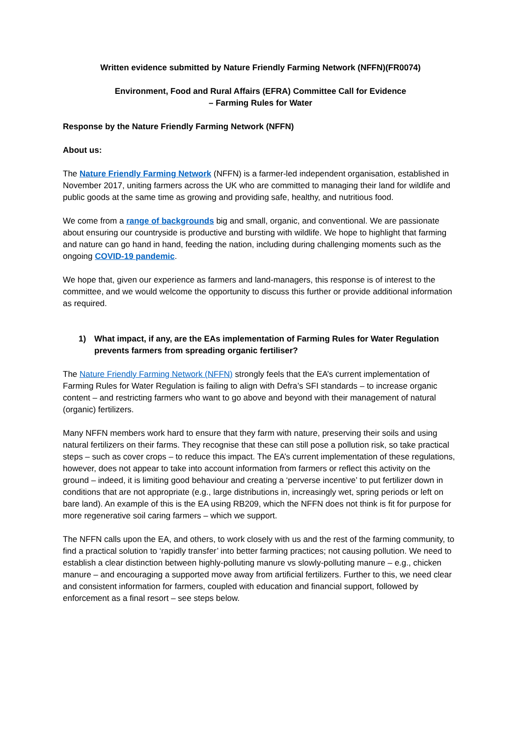Written evidence submitted by Nature Friendly Farming Network (NFFN)(FR0074)
Environment, Food and Rural Affairs (EFRA) Committee Call for Evidence
– Farming Rules for Water
Response by the Nature Friendly Farming Network (NFFN)
About us:
The Nature Friendly Farming Network (NFFN) is a farmer-led independent organisation, established in November 2017, uniting farmers across the UK who are committed to managing their land for wildlife and public goods at the same time as growing and providing safe, healthy, and nutritious food.
We come from a range of backgrounds big and small, organic, and conventional. We are passionate about ensuring our countryside is productive and bursting with wildlife. We hope to highlight that farming and nature can go hand in hand, feeding the nation, including during challenging moments such as the ongoing COVID-19 pandemic.
We hope that, given our experience as farmers and land-managers, this response is of interest to the committee, and we would welcome the opportunity to discuss this further or provide additional information as required.
1) What impact, if any, are the EAs implementation of Farming Rules for Water Regulation prevents farmers from spreading organic fertiliser?
The Nature Friendly Farming Network (NFFN) strongly feels that the EA’s current implementation of Farming Rules for Water Regulation is failing to align with Defra’s SFI standards – to increase organic content – and restricting farmers who want to go above and beyond with their management of natural (organic) fertilizers.
Many NFFN members work hard to ensure that they farm with nature, preserving their soils and using natural fertilizers on their farms. They recognise that these can still pose a pollution risk, so take practical steps – such as cover crops – to reduce this impact. The EA’s current implementation of these regulations, however, does not appear to take into account information from farmers or reflect this activity on the ground – indeed, it is limiting good behaviour and creating a ‘perverse incentive’ to put fertilizer down in conditions that are not appropriate (e.g., large distributions in, increasingly wet, spring periods or left on bare land). An example of this is the EA using RB209, which the NFFN does not think is fit for purpose for more regenerative soil caring farmers – which we support.
The NFFN calls upon the EA, and others, to work closely with us and the rest of the farming community, to find a practical solution to ‘rapidly transfer’ into better farming practices; not causing pollution. We need to establish a clear distinction between highly-polluting manure vs slowly-polluting manure – e.g., chicken manure – and encouraging a supported move away from artificial fertilizers. Further to this, we need clear and consistent information for farmers, coupled with education and financial support, followed by enforcement as a final resort – see steps below.